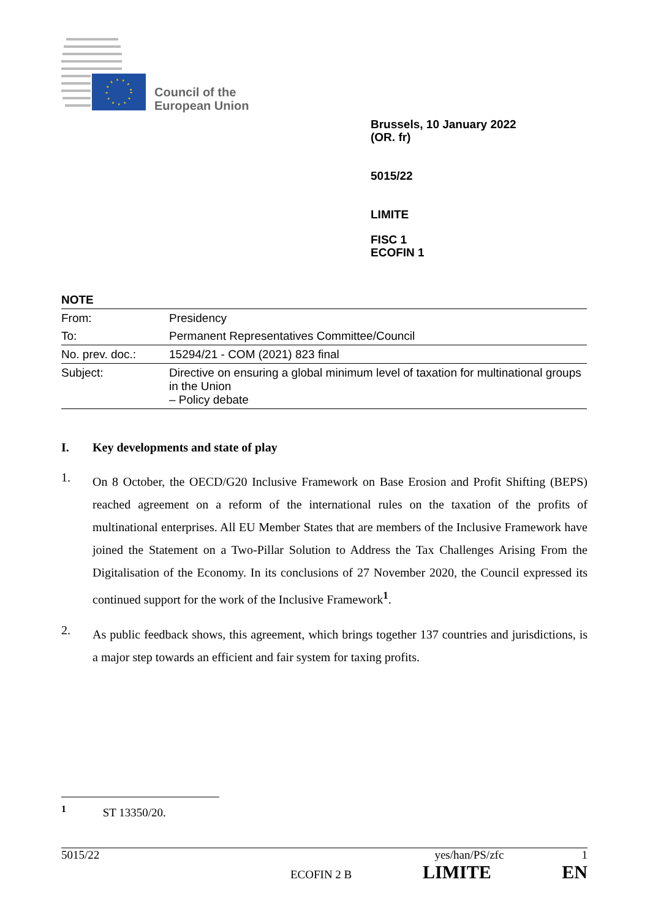Council of the
European Union
Brussels, 10 January 2022
(OR. fr)
5015/22
LIMITE
FISC 1
ECOFIN 1
NOTE
| From: | Presidency |
| To: | Permanent Representatives Committee/Council |
| No. prev. doc.: | 15294/21 - COM (2021) 823 final |
| Subject: | Directive on ensuring a global minimum level of taxation for multinational groups in the Union – Policy debate |
I. Key developments and state of play
1. On 8 October, the OECD/G20 Inclusive Framework on Base Erosion and Profit Shifting (BEPS) reached agreement on a reform of the international rules on the taxation of the profits of multinational enterprises. All EU Member States that are members of the Inclusive Framework have joined the Statement on a Two-Pillar Solution to Address the Tax Challenges Arising From the Digitalisation of the Economy. In its conclusions of 27 November 2020, the Council expressed its continued support for the work of the Inclusive Framework<sup>1</sup>.
2. As public feedback shows, this agreement, which brings together 137 countries and jurisdictions, is a major step towards an efficient and fair system for taxing profits.
<sup>1</sup> ST 13350/20.
5015/22 yes/han/PS/zfc 1
ECOFIN 2 B LIMITE EN